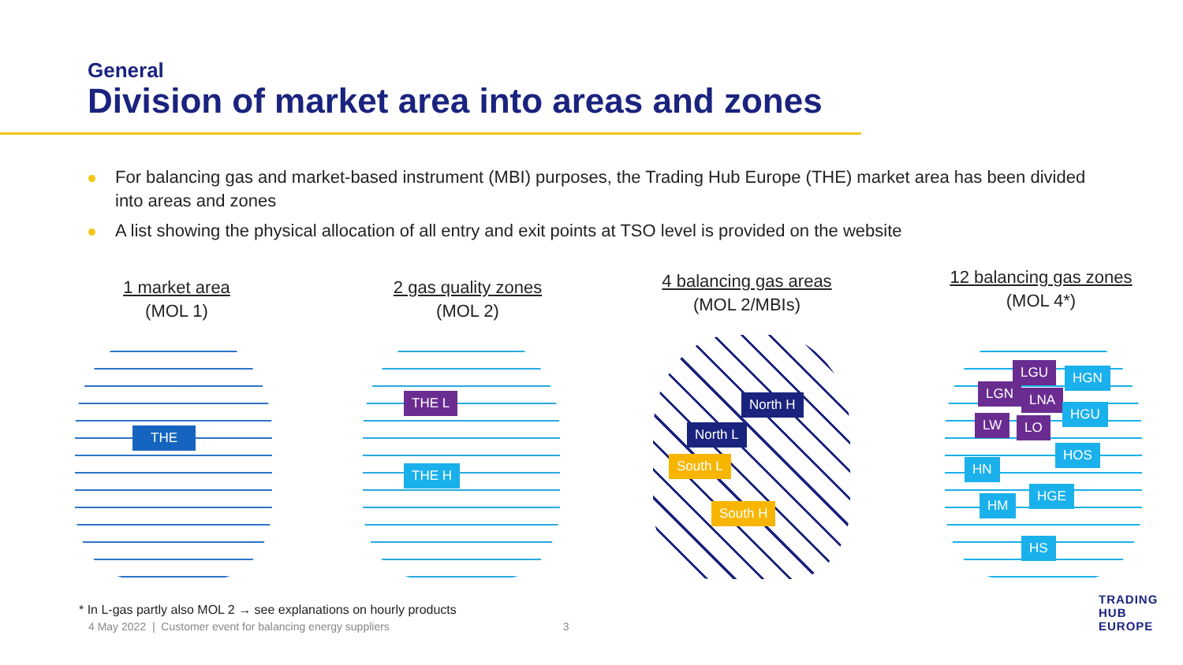General
Division of market area into areas and zones
For balancing gas and market-based instrument (MBI) purposes, the Trading Hub Europe (THE) market area has been divided into areas and zones
A list showing the physical allocation of all entry and exit points at TSO level is provided on the website
1 market area
(MOL 1)
2 gas quality zones
(MOL 2)
4 balancing gas areas
(MOL 2/MBIs)
12 balancing gas zones
(MOL 4*)
THE
THE L
THE H
North H
North L
South L
South H
LGU HGN
LGN LNA
HGU
LW LO
HOS
HN
HGE
HM
HS
* In L-gas partly also MOL 2 → see explanations on hourly products
4 May 2022 | Customer event for balancing energy suppliers 3
TRADING
HUB
EUROPE